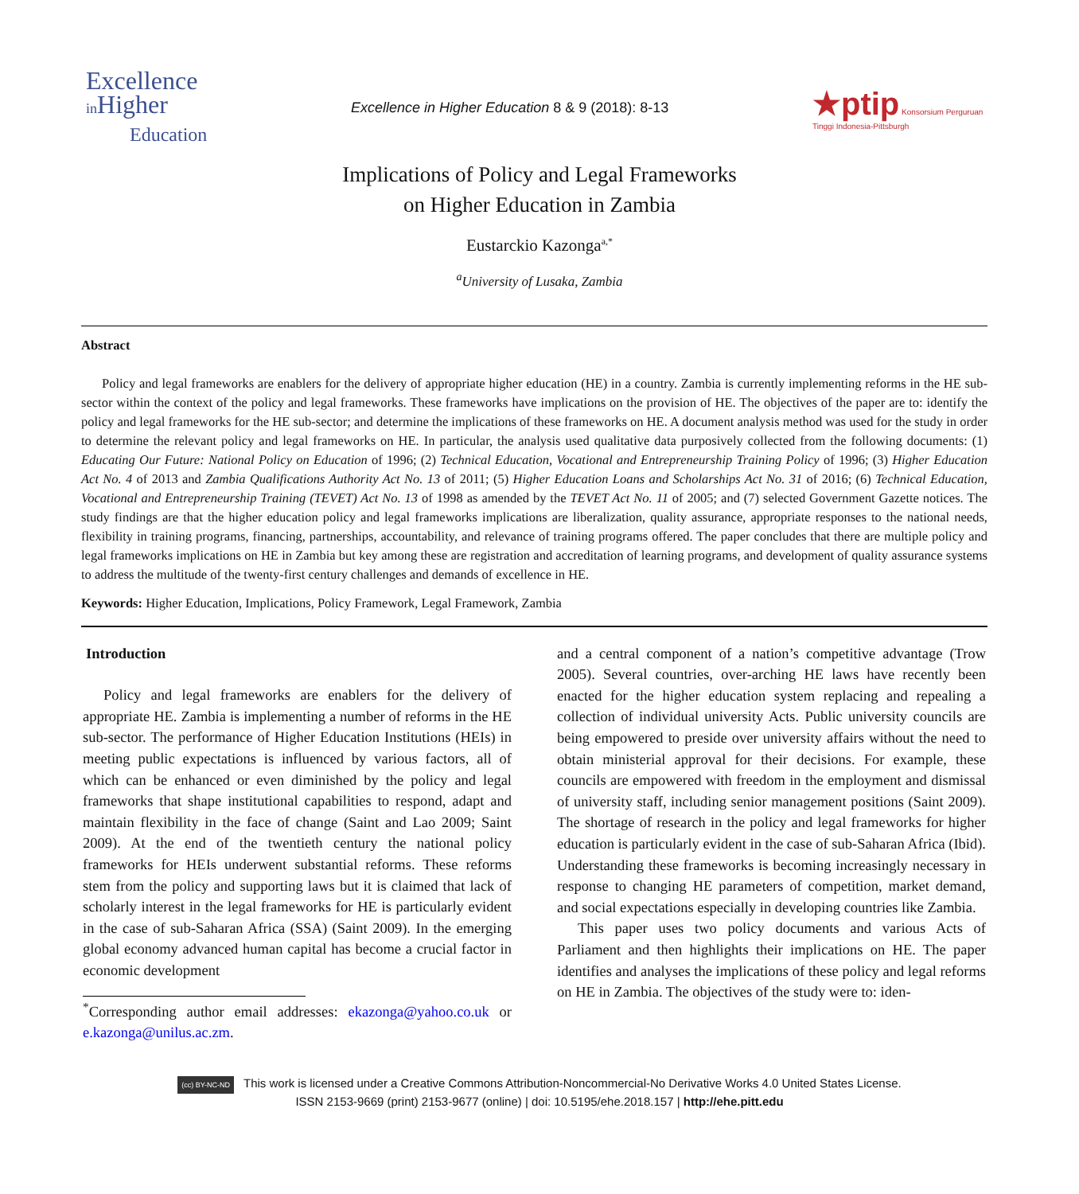Excellence
in Higher
Education
Excellence in Higher Education 8 & 9 (2018): 8-13
★ptip Konsorsium Perguruan Tinggi Indonesia-Pittsburgh
Implications of Policy and Legal Frameworks
on Higher Education in Zambia
Eustarckio Kazonga<sup>a,*</sup>
<sup>a</sup> University of Lusaka, Zambia
Abstract
Policy and legal frameworks are enablers for the delivery of appropriate higher education (HE) in a country. Zambia is currently implementing reforms in the HE sub-sector within the context of the policy and legal frameworks. These frameworks have implications on the provision of HE. The objectives of the paper are to: identify the policy and legal frameworks for the HE sub-sector; and determine the implications of these frameworks on HE. A document analysis method was used for the study in order to determine the relevant policy and legal frameworks on HE. In particular, the analysis used qualitative data purposively collected from the following documents: (1) Educating Our Future: National Policy on Education of 1996; (2) Technical Education, Vocational and Entrepreneurship Training Policy of 1996; (3) Higher Education Act No. 4 of 2013 and Zambia Qualifications Authority Act No. 13 of 2011; (5) Higher Education Loans and Scholarships Act No. 31 of 2016; (6) Technical Education, Vocational and Entrepreneurship Training (TEVET) Act No. 13 of 1998 as amended by the TEVET Act No. 11 of 2005; and (7) selected Government Gazette notices. The study findings are that the higher education policy and legal frameworks implications are liberalization, quality assurance, appropriate responses to the national needs, flexibility in training programs, financing, partnerships, accountability, and relevance of training programs offered. The paper concludes that there are multiple policy and legal frameworks implications on HE in Zambia but key among these are registration and accreditation of learning programs, and development of quality assurance systems to address the multitude of the twenty-first century challenges and demands of excellence in HE.
Keywords: Higher Education, Implications, Policy Framework, Legal Framework, Zambia
Introduction
Policy and legal frameworks are enablers for the delivery of appropriate HE. Zambia is implementing a number of reforms in the HE sub-sector. The performance of Higher Education Institutions (HEIs) in meeting public expectations is influenced by various factors, all of which can be enhanced or even diminished by the policy and legal frameworks that shape institutional capabilities to respond, adapt and maintain flexibility in the face of change (Saint and Lao 2009; Saint 2009). At the end of the twentieth century the national policy frameworks for HEIs underwent substantial reforms. These reforms stem from the policy and supporting laws but it is claimed that lack of scholarly interest in the legal frameworks for HE is particularly evident in the case of sub-Saharan Africa (SSA) (Saint 2009). In the emerging global economy advanced human capital has become a crucial factor in economic development
<sup>*</sup> Corresponding author email addresses: ekazonga@yahoo.co.uk or e.kazonga@unilus.ac.zm.
and a central component of a nation’s competitive advantage (Trow 2005). Several countries, over-arching HE laws have recently been enacted for the higher education system replacing and repealing a collection of individual university Acts. Public university councils are being empowered to preside over university affairs without the need to obtain ministerial approval for their decisions. For example, these councils are empowered with freedom in the employment and dismissal of university staff, including senior management positions (Saint 2009). The shortage of research in the policy and legal frameworks for higher education is particularly evident in the case of sub-Saharan Africa (Ibid). Understanding these frameworks is becoming increasingly necessary in response to changing HE parameters of competition, market demand, and social expectations especially in developing countries like Zambia.
This paper uses two policy documents and various Acts of Parliament and then highlights their implications on HE. The paper identifies and analyses the implications of these policy and legal reforms on HE in Zambia. The objectives of the study were to: iden-
(cc) BY-NC-ND This work is licensed under a Creative Commons Attribution-Noncommercial-No Derivative Works 4.0 United States License.
ISSN 2153-9669 (print) 2153-9677 (online) | doi: 10.5195/ehe.2018.157 | http://ehe.pitt.edu